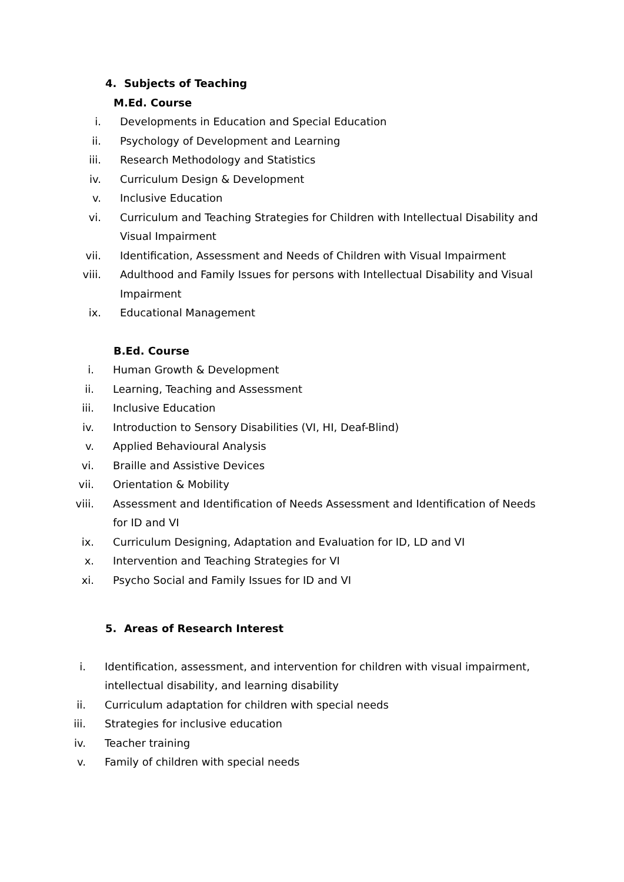4. Subjects of Teaching
M.Ed. Course
i. Developments in Education and Special Education
ii. Psychology of Development and Learning
iii. Research Methodology and Statistics
iv. Curriculum Design & Development
v. Inclusive Education
vi. Curriculum and Teaching Strategies for Children with Intellectual Disability and Visual Impairment
vii. Identification, Assessment and Needs of Children with Visual Impairment
viii. Adulthood and Family Issues for persons with Intellectual Disability and Visual Impairment
ix. Educational Management
B.Ed. Course
i. Human Growth & Development
ii. Learning, Teaching and Assessment
iii. Inclusive Education
iv. Introduction to Sensory Disabilities (VI, HI, Deaf-Blind)
v. Applied Behavioural Analysis
vi. Braille and Assistive Devices
vii. Orientation & Mobility
viii. Assessment and Identification of Needs Assessment and Identification of Needs for ID and VI
ix. Curriculum Designing, Adaptation and Evaluation for ID, LD and VI
x. Intervention and Teaching Strategies for VI
xi. Psycho Social and Family Issues for ID and VI
5. Areas of Research Interest
i. Identification, assessment, and intervention for children with visual impairment, intellectual disability, and learning disability
ii. Curriculum adaptation for children with special needs
iii. Strategies for inclusive education
iv. Teacher training
v. Family of children with special needs